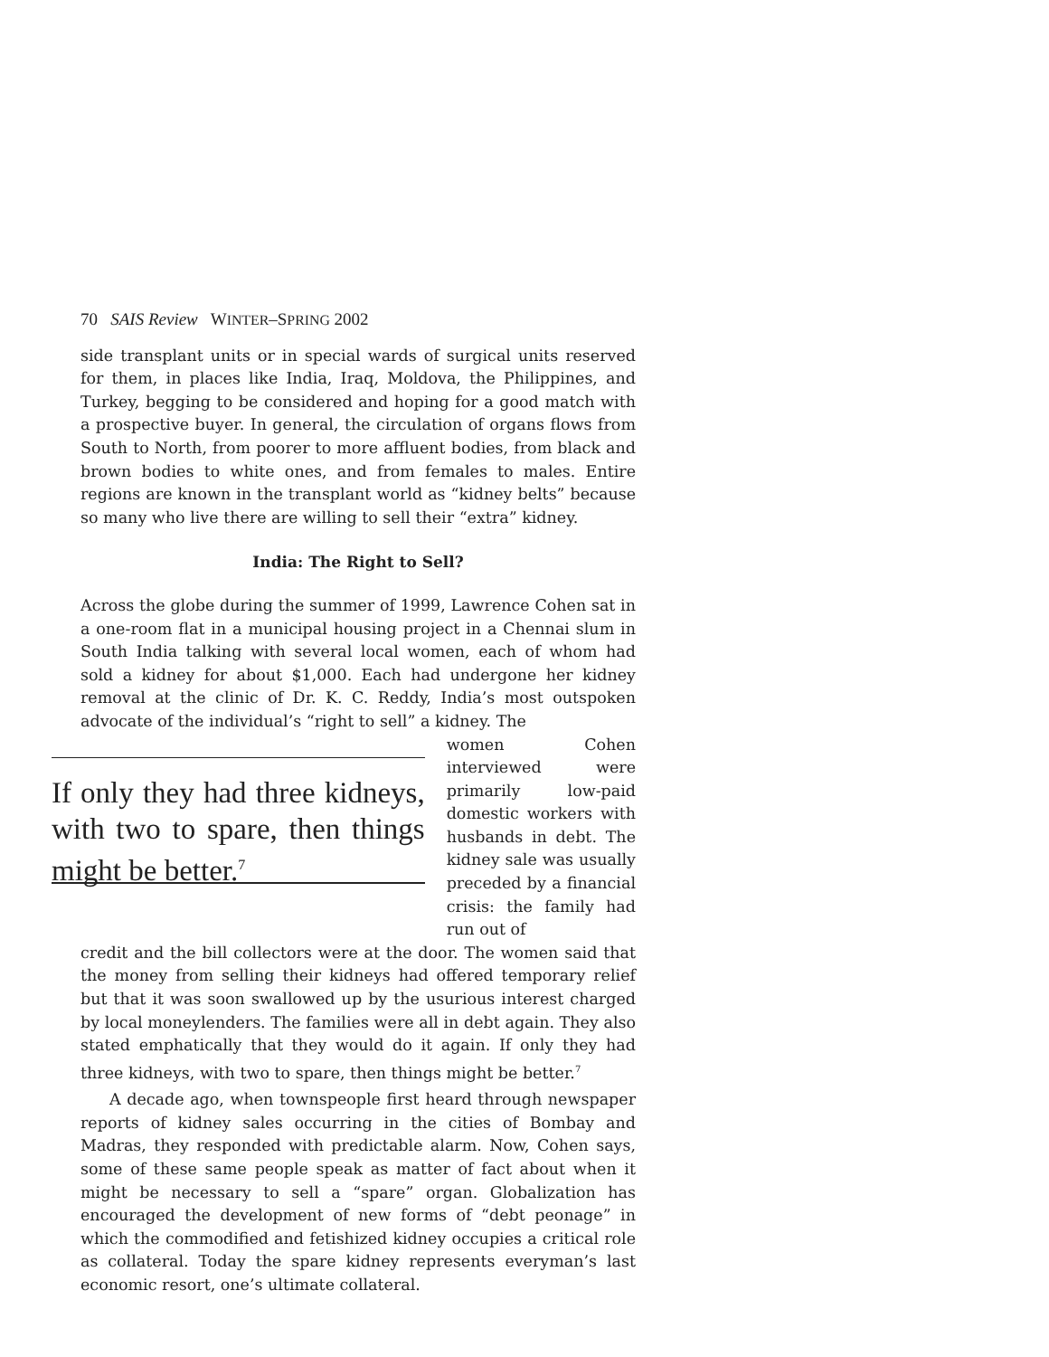70 SAIS Review WINTER–SPRING 2002
side transplant units or in special wards of surgical units reserved for them, in places like India, Iraq, Moldova, the Philippines, and Turkey, begging to be considered and hoping for a good match with a prospective buyer. In general, the circulation of organs flows from South to North, from poorer to more affluent bodies, from black and brown bodies to white ones, and from females to males. Entire regions are known in the transplant world as “kidney belts” because so many who live there are willing to sell their “extra” kidney.
India: The Right to Sell?
Across the globe during the summer of 1999, Lawrence Cohen sat in a one-room flat in a municipal housing project in a Chennai slum in South India talking with several local women, each of whom had sold a kidney for about $1,000. Each had undergone her kidney removal at the clinic of Dr. K. C. Reddy, India’s most outspoken advocate of the individual’s “right to sell” a kidney. The
If only they had three kidneys, with two to spare, then things might be better.<sup>7</sup>
women Cohen interviewed were primarily low-paid domestic workers with husbands in debt. The kidney sale was usually preceded by a financial crisis: the family had run out of
credit and the bill collectors were at the door. The women said that the money from selling their kidneys had offered temporary relief but that it was soon swallowed up by the usurious interest charged by local moneylenders. The families were all in debt again. They also stated emphatically that they would do it again. If only they had three kidneys, with two to spare, then things might be better.<sup>7</sup>
A decade ago, when townspeople first heard through newspaper reports of kidney sales occurring in the cities of Bombay and Madras, they responded with predictable alarm. Now, Cohen says, some of these same people speak as matter of fact about when it might be necessary to sell a “spare” organ. Globalization has encouraged the development of new forms of “debt peonage” in which the commodified and fetishized kidney occupies a critical role as collateral. Today the spare kidney represents everyman’s last economic resort, one’s ultimate collateral.